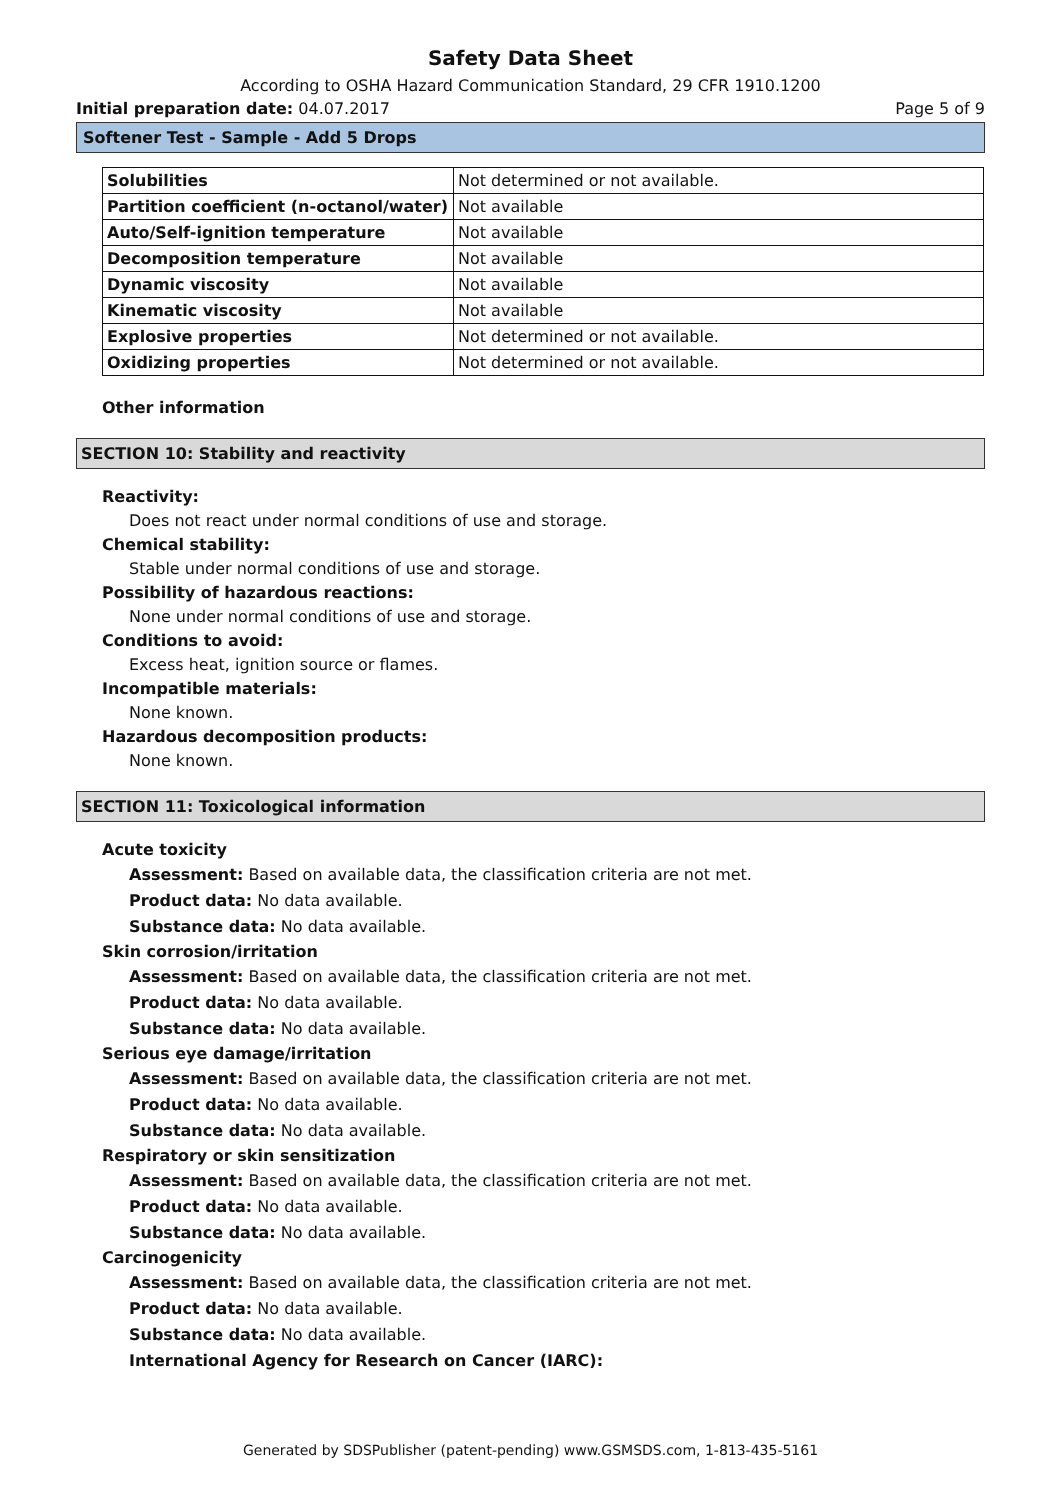Safety Data Sheet
According to OSHA Hazard Communication Standard, 29 CFR 1910.1200
Initial preparation date: 04.07.2017 Page 5 of 9
Softener Test - Sample - Add 5 Drops
| Solubilities | Not determined or not available. |
| Partition coefficient (n-octanol/water) | Not available |
| Auto/Self-ignition temperature | Not available |
| Decomposition temperature | Not available |
| Dynamic viscosity | Not available |
| Kinematic viscosity | Not available |
| Explosive properties | Not determined or not available. |
| Oxidizing properties | Not determined or not available. |
Other information
SECTION 10: Stability and reactivity
Reactivity:
Does not react under normal conditions of use and storage.
Chemical stability:
Stable under normal conditions of use and storage.
Possibility of hazardous reactions:
None under normal conditions of use and storage.
Conditions to avoid:
Excess heat, ignition source or flames.
Incompatible materials:
None known.
Hazardous decomposition products:
None known.
SECTION 11: Toxicological information
Acute toxicity
Assessment: Based on available data, the classification criteria are not met.
Product data: No data available.
Substance data: No data available.
Skin corrosion/irritation
Assessment: Based on available data, the classification criteria are not met.
Product data: No data available.
Substance data: No data available.
Serious eye damage/irritation
Assessment: Based on available data, the classification criteria are not met.
Product data: No data available.
Substance data: No data available.
Respiratory or skin sensitization
Assessment: Based on available data, the classification criteria are not met.
Product data: No data available.
Substance data: No data available.
Carcinogenicity
Assessment: Based on available data, the classification criteria are not met.
Product data: No data available.
Substance data: No data available.
International Agency for Research on Cancer (IARC):
Generated by SDSPublisher (patent-pending) www.GSMSDS.com, 1-813-435-5161